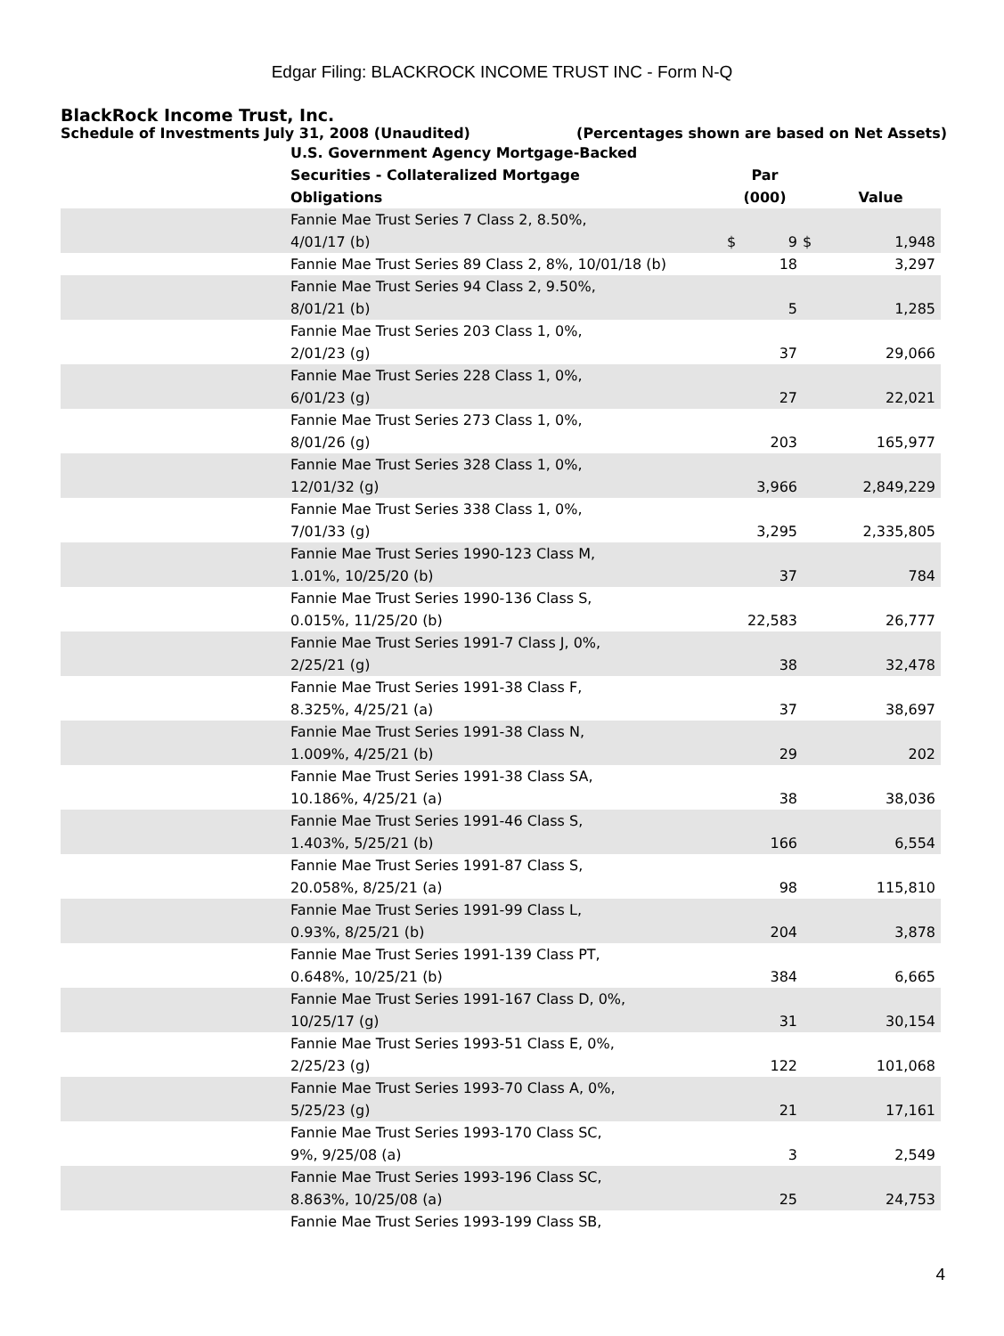Edgar Filing: BLACKROCK INCOME TRUST INC - Form N-Q
BlackRock Income Trust, Inc.
Schedule of Investments July 31, 2008 (Unaudited) (Percentages shown are based on Net Assets)
| | U.S. Government Agency Mortgage-Backed Securities - Collateralized Mortgage Obligations | Par (000) | | | Value |
| | Fannie Mae Trust Series 7 Class 2, 8.50%, 4/01/17 (b) | $ | 9 | $ | 1,948 |
| | Fannie Mae Trust Series 89 Class 2, 8%, 10/01/18 (b) | | 18 | | 3,297 |
| | Fannie Mae Trust Series 94 Class 2, 9.50%, 8/01/21 (b) | | 5 | | 1,285 |
| | Fannie Mae Trust Series 203 Class 1, 0%, 2/01/23 (g) | | 37 | | 29,066 |
| | Fannie Mae Trust Series 228 Class 1, 0%, 6/01/23 (g) | | 27 | | 22,021 |
| | Fannie Mae Trust Series 273 Class 1, 0%, 8/01/26 (g) | | 203 | | 165,977 |
| | Fannie Mae Trust Series 328 Class 1, 0%, 12/01/32 (g) | | 3,966 | | 2,849,229 |
| | Fannie Mae Trust Series 338 Class 1, 0%, 7/01/33 (g) | | 3,295 | | 2,335,805 |
| | Fannie Mae Trust Series 1990-123 Class M, 1.01%, 10/25/20 (b) | | 37 | | 784 |
| | Fannie Mae Trust Series 1990-136 Class S, 0.015%, 11/25/20 (b) | | 22,583 | | 26,777 |
| | Fannie Mae Trust Series 1991-7 Class J, 0%, 2/25/21 (g) | | 38 | | 32,478 |
| | Fannie Mae Trust Series 1991-38 Class F, 8.325%, 4/25/21 (a) | | 37 | | 38,697 |
| | Fannie Mae Trust Series 1991-38 Class N, 1.009%, 4/25/21 (b) | | 29 | | 202 |
| | Fannie Mae Trust Series 1991-38 Class SA, 10.186%, 4/25/21 (a) | | 38 | | 38,036 |
| | Fannie Mae Trust Series 1991-46 Class S, 1.403%, 5/25/21 (b) | | 166 | | 6,554 |
| | Fannie Mae Trust Series 1991-87 Class S, 20.058%, 8/25/21 (a) | | 98 | | 115,810 |
| | Fannie Mae Trust Series 1991-99 Class L, 0.93%, 8/25/21 (b) | | 204 | | 3,878 |
| | Fannie Mae Trust Series 1991-139 Class PT, 0.648%, 10/25/21 (b) | | 384 | | 6,665 |
| | Fannie Mae Trust Series 1991-167 Class D, 0%, 10/25/17 (g) | | 31 | | 30,154 |
| | Fannie Mae Trust Series 1993-51 Class E, 0%, 2/25/23 (g) | | 122 | | 101,068 |
| | Fannie Mae Trust Series 1993-70 Class A, 0%, 5/25/23 (g) | | 21 | | 17,161 |
| | Fannie Mae Trust Series 1993-170 Class SC, 9%, 9/25/08 (a) | | 3 | | 2,549 |
| | Fannie Mae Trust Series 1993-196 Class SC, 8.863%, 10/25/08 (a) | | 25 | | 24,753 |
| | Fannie Mae Trust Series 1993-199 Class SB, | | | | |
4